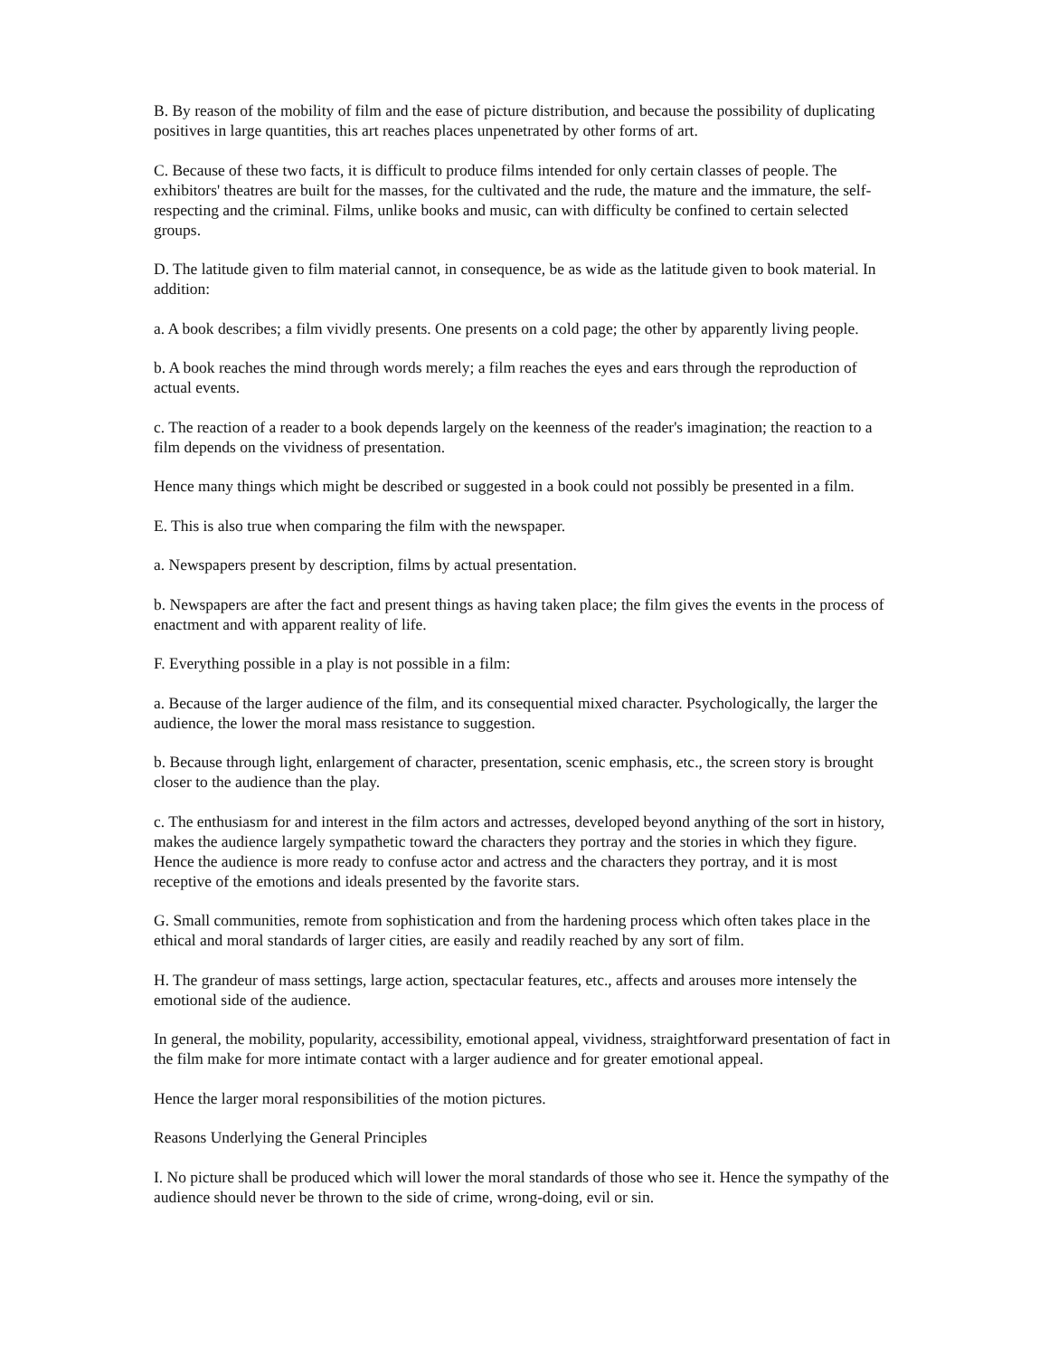B. By reason of the mobility of film and the ease of picture distribution, and because the possibility of duplicating positives in large quantities, this art reaches places unpenetrated by other forms of art.
C. Because of these two facts, it is difficult to produce films intended for only certain classes of people. The exhibitors' theatres are built for the masses, for the cultivated and the rude, the mature and the immature, the self-respecting and the criminal. Films, unlike books and music, can with difficulty be confined to certain selected groups.
D. The latitude given to film material cannot, in consequence, be as wide as the latitude given to book material. In addition:
a. A book describes; a film vividly presents. One presents on a cold page; the other by apparently living people.
b. A book reaches the mind through words merely; a film reaches the eyes and ears through the reproduction of actual events.
c. The reaction of a reader to a book depends largely on the keenness of the reader's imagination; the reaction to a film depends on the vividness of presentation.
Hence many things which might be described or suggested in a book could not possibly be presented in a film.
E. This is also true when comparing the film with the newspaper.
a. Newspapers present by description, films by actual presentation.
b. Newspapers are after the fact and present things as having taken place; the film gives the events in the process of enactment and with apparent reality of life.
F. Everything possible in a play is not possible in a film:
a. Because of the larger audience of the film, and its consequential mixed character. Psychologically, the larger the audience, the lower the moral mass resistance to suggestion.
b. Because through light, enlargement of character, presentation, scenic emphasis, etc., the screen story is brought closer to the audience than the play.
c. The enthusiasm for and interest in the film actors and actresses, developed beyond anything of the sort in history, makes the audience largely sympathetic toward the characters they portray and the stories in which they figure. Hence the audience is more ready to confuse actor and actress and the characters they portray, and it is most receptive of the emotions and ideals presented by the favorite stars.
G. Small communities, remote from sophistication and from the hardening process which often takes place in the ethical and moral standards of larger cities, are easily and readily reached by any sort of film.
H. The grandeur of mass settings, large action, spectacular features, etc., affects and arouses more intensely the emotional side of the audience.
In general, the mobility, popularity, accessibility, emotional appeal, vividness, straightforward presentation of fact in the film make for more intimate contact with a larger audience and for greater emotional appeal.
Hence the larger moral responsibilities of the motion pictures.
Reasons Underlying the General Principles
I. No picture shall be produced which will lower the moral standards of those who see it. Hence the sympathy of the audience should never be thrown to the side of crime, wrong-doing, evil or sin.